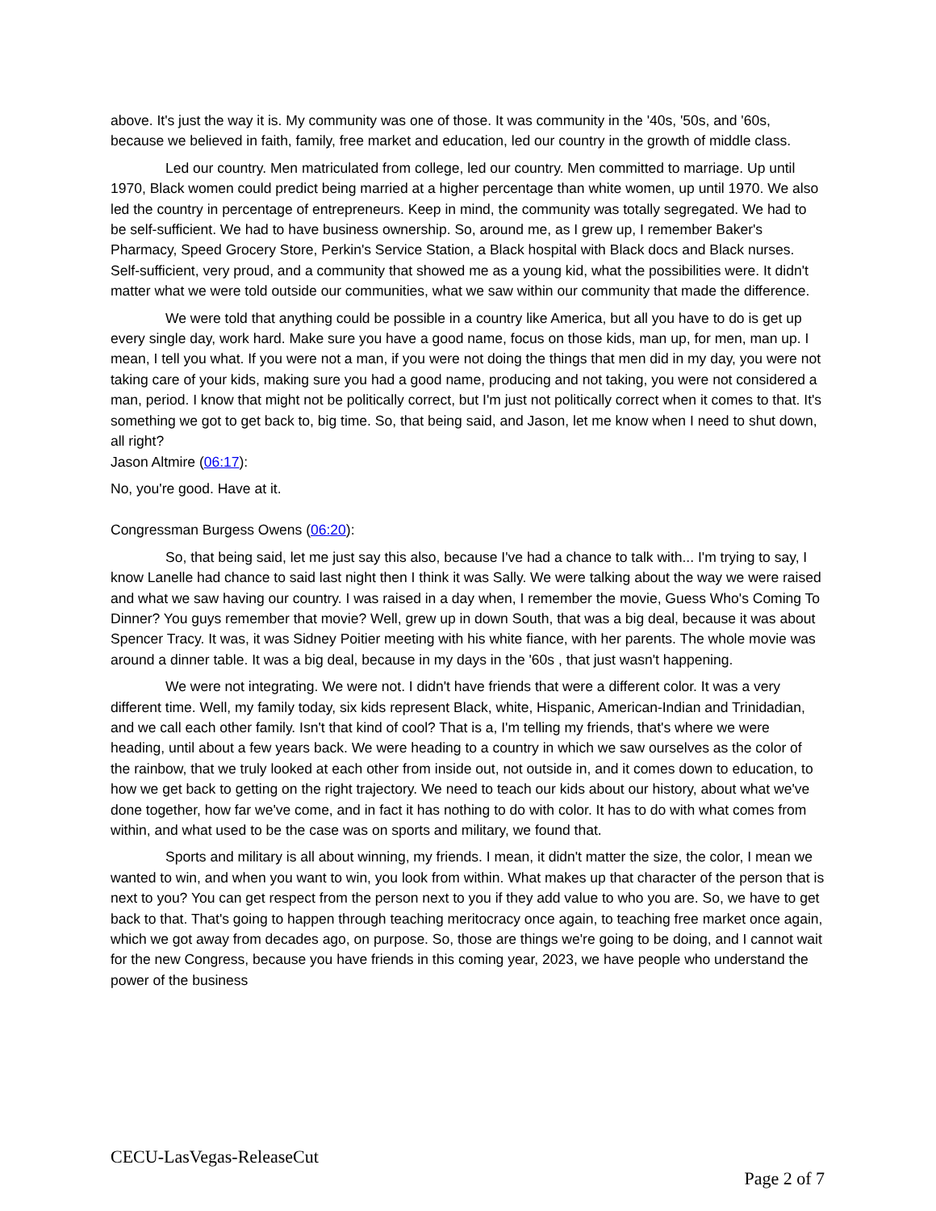above. It's just the way it is. My community was one of those. It was community in the '40s, '50s, and '60s, because we believed in faith, family, free market and education, led our country in the growth of middle class.
Led our country. Men matriculated from college, led our country. Men committed to marriage. Up until 1970, Black women could predict being married at a higher percentage than white women, up until 1970. We also led the country in percentage of entrepreneurs. Keep in mind, the community was totally segregated. We had to be self-sufficient. We had to have business ownership. So, around me, as I grew up, I remember Baker's Pharmacy, Speed Grocery Store, Perkin's Service Station, a Black hospital with Black docs and Black nurses. Self-sufficient, very proud, and a community that showed me as a young kid, what the possibilities were. It didn't matter what we were told outside our communities, what we saw within our community that made the difference.
We were told that anything could be possible in a country like America, but all you have to do is get up every single day, work hard. Make sure you have a good name, focus on those kids, man up, for men, man up. I mean, I tell you what. If you were not a man, if you were not doing the things that men did in my day, you were not taking care of your kids, making sure you had a good name, producing and not taking, you were not considered a man, period. I know that might not be politically correct, but I'm just not politically correct when it comes to that. It's something we got to get back to, big time. So, that being said, and Jason, let me know when I need to shut down, all right?
Jason Altmire (06:17):
No, you're good. Have at it.
Congressman Burgess Owens (06:20):
So, that being said, let me just say this also, because I've had a chance to talk with... I'm trying to say, I know Lanelle had chance to said last night then I think it was Sally. We were talking about the way we were raised and what we saw having our country. I was raised in a day when, I remember the movie, Guess Who's Coming To Dinner? You guys remember that movie? Well, grew up in down South, that was a big deal, because it was about Spencer Tracy. It was, it was Sidney Poitier meeting with his white fiance, with her parents. The whole movie was around a dinner table. It was a big deal, because in my days in the '60s , that just wasn't happening.
We were not integrating. We were not. I didn't have friends that were a different color. It was a very different time. Well, my family today, six kids represent Black, white, Hispanic, American-Indian and Trinidadian, and we call each other family. Isn't that kind of cool? That is a, I'm telling my friends, that's where we were heading, until about a few years back. We were heading to a country in which we saw ourselves as the color of the rainbow, that we truly looked at each other from inside out, not outside in, and it comes down to education, to how we get back to getting on the right trajectory. We need to teach our kids about our history, about what we've done together, how far we've come, and in fact it has nothing to do with color. It has to do with what comes from within, and what used to be the case was on sports and military, we found that.
Sports and military is all about winning, my friends. I mean, it didn't matter the size, the color, I mean we wanted to win, and when you want to win, you look from within. What makes up that character of the person that is next to you? You can get respect from the person next to you if they add value to who you are. So, we have to get back to that. That's going to happen through teaching meritocracy once again, to teaching free market once again, which we got away from decades ago, on purpose. So, those are things we're going to be doing, and I cannot wait for the new Congress, because you have friends in this coming year, 2023, we have people who understand the power of the business
CECU-LasVegas-ReleaseCut
Page 2 of 7